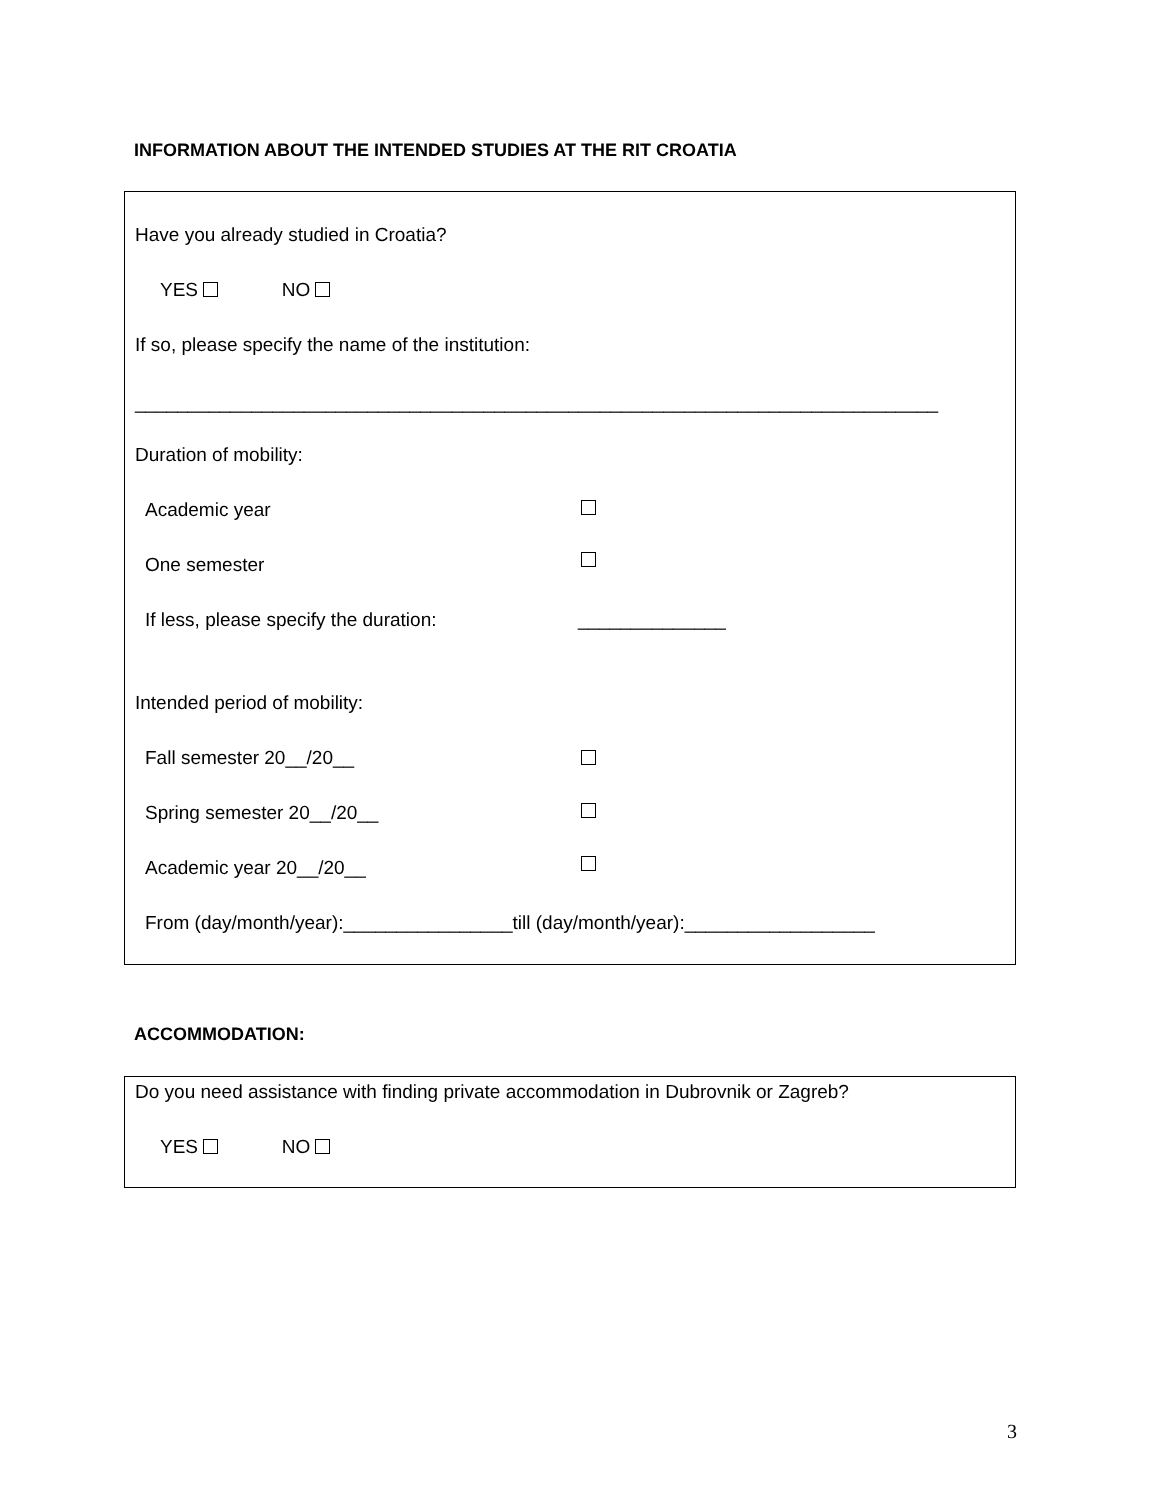INFORMATION ABOUT THE INTENDED STUDIES AT THE RIT CROATIA
Have you already studied in Croatia?
YES NO
If so, please specify the name of the institution:
____________________________________________________________________________
Duration of mobility:
Academic year
One semester
If less, please specify the duration:
______________
Intended period of mobility:
Fall semester 20__/20__
Spring semester 20__/20__
Academic year 20__/20__
From (day/month/year):________________till (day/month/year):__________________
ACCOMMODATION:
Do you need assistance with finding private accommodation in Dubrovnik or Zagreb?
YES NO
3